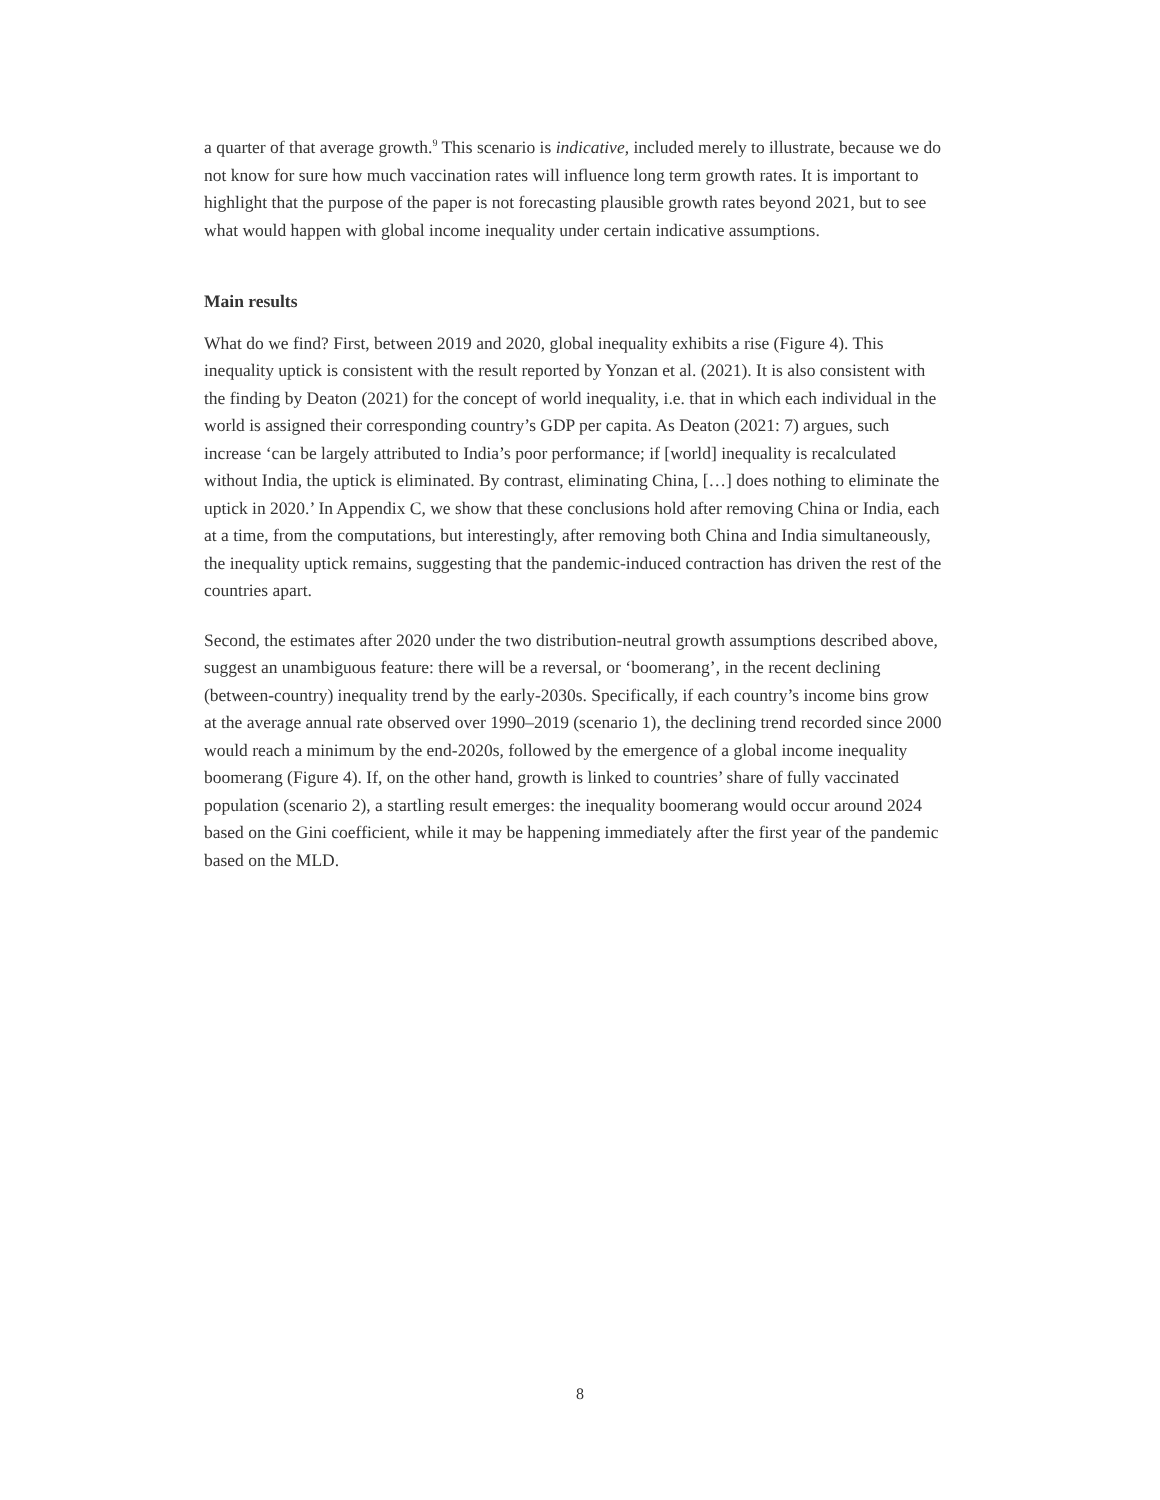a quarter of that average growth.<sup>9</sup> This scenario is indicative, included merely to illustrate, because we do not know for sure how much vaccination rates will influence long term growth rates. It is important to highlight that the purpose of the paper is not forecasting plausible growth rates beyond 2021, but to see what would happen with global income inequality under certain indicative assumptions.
Main results
What do we find? First, between 2019 and 2020, global inequality exhibits a rise (Figure 4). This inequality uptick is consistent with the result reported by Yonzan et al. (2021). It is also consistent with the finding by Deaton (2021) for the concept of world inequality, i.e. that in which each individual in the world is assigned their corresponding country’s GDP per capita. As Deaton (2021: 7) argues, such increase ‘can be largely attributed to India’s poor performance; if [world] inequality is recalculated without India, the uptick is eliminated. By contrast, eliminating China, […] does nothing to eliminate the uptick in 2020.’ In Appendix C, we show that these conclusions hold after removing China or India, each at a time, from the computations, but interestingly, after removing both China and India simultaneously, the inequality uptick remains, suggesting that the pandemic-induced contraction has driven the rest of the countries apart.
Second, the estimates after 2020 under the two distribution-neutral growth assumptions described above, suggest an unambiguous feature: there will be a reversal, or ‘boomerang’, in the recent declining (between-country) inequality trend by the early-2030s. Specifically, if each country’s income bins grow at the average annual rate observed over 1990–2019 (scenario 1), the declining trend recorded since 2000 would reach a minimum by the end-2020s, followed by the emergence of a global income inequality boomerang (Figure 4). If, on the other hand, growth is linked to countries’ share of fully vaccinated population (scenario 2), a startling result emerges: the inequality boomerang would occur around 2024 based on the Gini coefficient, while it may be happening immediately after the first year of the pandemic based on the MLD.
8